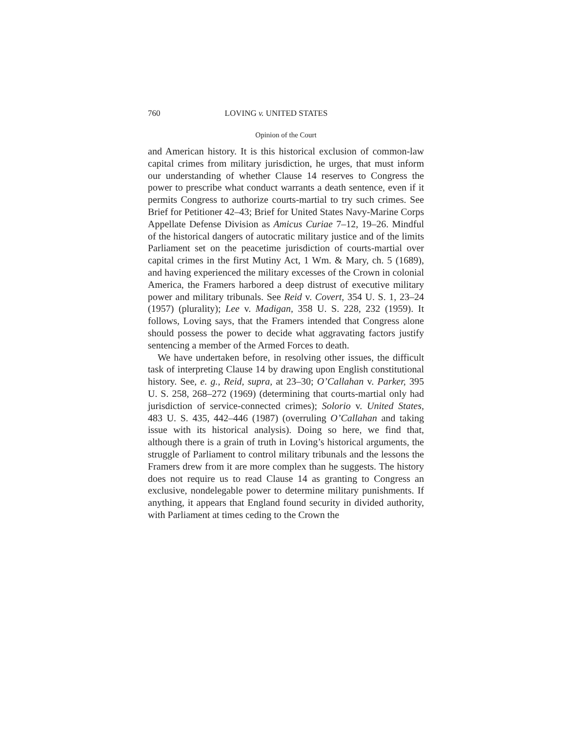760 LOVING v. UNITED STATES
Opinion of the Court
and American history. It is this historical exclusion of common-law capital crimes from military jurisdiction, he urges, that must inform our understanding of whether Clause 14 reserves to Congress the power to prescribe what conduct warrants a death sentence, even if it permits Congress to authorize courts-martial to try such crimes. See Brief for Petitioner 42–43; Brief for United States Navy-Marine Corps Appellate Defense Division as Amicus Curiae 7–12, 19–26. Mindful of the historical dangers of autocratic military justice and of the limits Parliament set on the peacetime jurisdiction of courts-martial over capital crimes in the first Mutiny Act, 1 Wm. & Mary, ch. 5 (1689), and having experienced the military excesses of the Crown in colonial America, the Framers harbored a deep distrust of executive military power and military tribunals. See Reid v. Covert, 354 U. S. 1, 23–24 (1957) (plurality); Lee v. Madigan, 358 U. S. 228, 232 (1959). It follows, Loving says, that the Framers intended that Congress alone should possess the power to decide what aggravating factors justify sentencing a member of the Armed Forces to death.
We have undertaken before, in resolving other issues, the difficult task of interpreting Clause 14 by drawing upon English constitutional history. See, e. g., Reid, supra, at 23–30; O’Callahan v. Parker, 395 U. S. 258, 268–272 (1969) (determining that courts-martial only had jurisdiction of service-connected crimes); Solorio v. United States, 483 U. S. 435, 442–446 (1987) (overruling O’Callahan and taking issue with its historical analysis). Doing so here, we find that, although there is a grain of truth in Loving’s historical arguments, the struggle of Parliament to control military tribunals and the lessons the Framers drew from it are more complex than he suggests. The history does not require us to read Clause 14 as granting to Congress an exclusive, nondelegable power to determine military punishments. If anything, it appears that England found security in divided authority, with Parliament at times ceding to the Crown the